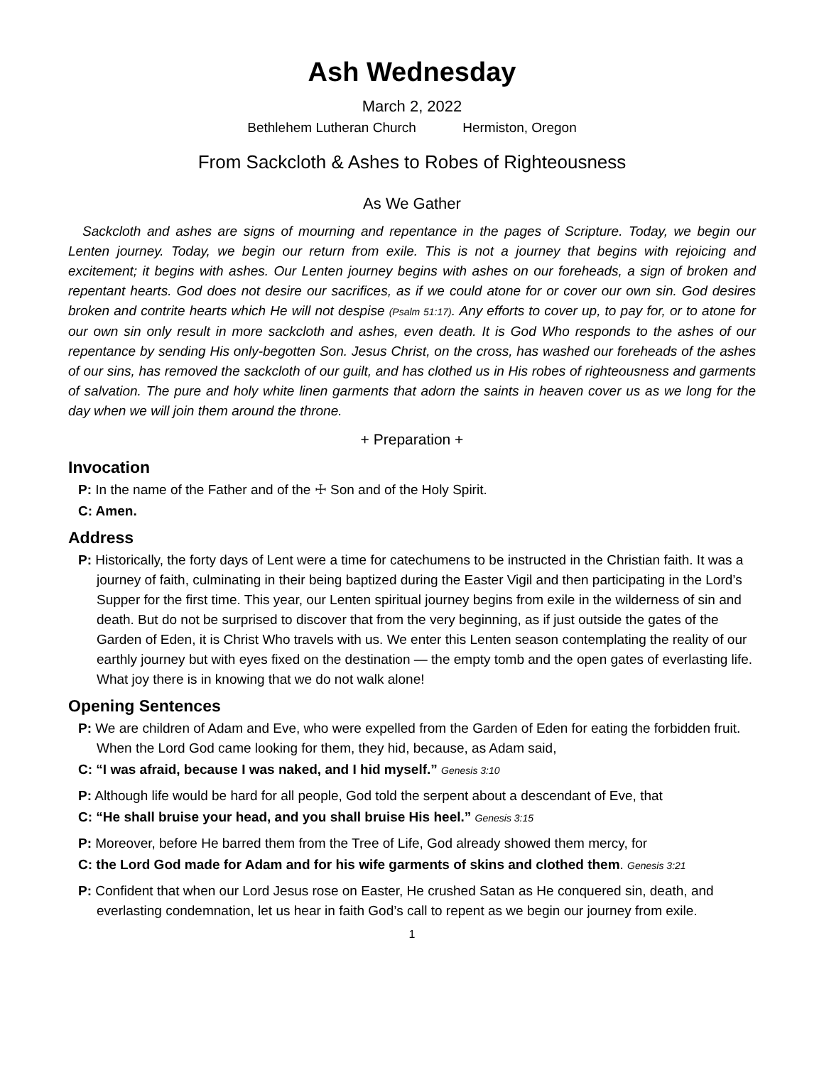Ash Wednesday
March 2, 2022
Bethlehem Lutheran Church Hermiston, Oregon
From Sackcloth & Ashes to Robes of Righteousness
As We Gather
Sackcloth and ashes are signs of mourning and repentance in the pages of Scripture. Today, we begin our Lenten journey. Today, we begin our return from exile. This is not a journey that begins with rejoicing and excitement; it begins with ashes. Our Lenten journey begins with ashes on our foreheads, a sign of broken and repentant hearts. God does not desire our sacrifices, as if we could atone for or cover our own sin. God desires broken and contrite hearts which He will not despise (Psalm 51:17). Any efforts to cover up, to pay for, or to atone for our own sin only result in more sackcloth and ashes, even death. It is God Who responds to the ashes of our repentance by sending His only-begotten Son. Jesus Christ, on the cross, has washed our foreheads of the ashes of our sins, has removed the sackcloth of our guilt, and has clothed us in His robes of righteousness and garments of salvation. The pure and holy white linen garments that adorn the saints in heaven cover us as we long for the day when we will join them around the throne.
+ Preparation +
Invocation
P: In the name of the Father and of the ☩ Son and of the Holy Spirit.
C: Amen.
Address
P: Historically, the forty days of Lent were a time for catechumens to be instructed in the Christian faith. It was a journey of faith, culminating in their being baptized during the Easter Vigil and then participating in the Lord’s Supper for the first time. This year, our Lenten spiritual journey begins from exile in the wilderness of sin and death. But do not be surprised to discover that from the very beginning, as if just outside the gates of the Garden of Eden, it is Christ Who travels with us. We enter this Lenten season contemplating the reality of our earthly journey but with eyes fixed on the destination — the empty tomb and the open gates of everlasting life. What joy there is in knowing that we do not walk alone!
Opening Sentences
P: We are children of Adam and Eve, who were expelled from the Garden of Eden for eating the forbidden fruit. When the Lord God came looking for them, they hid, because, as Adam said,
C: “I was afraid, because I was naked, and I hid myself.” Genesis 3:10
P: Although life would be hard for all people, God told the serpent about a descendant of Eve, that
C: “He shall bruise your head, and you shall bruise His heel.” Genesis 3:15
P: Moreover, before He barred them from the Tree of Life, God already showed them mercy, for
C: the Lord God made for Adam and for his wife garments of skins and clothed them. Genesis 3:21
P: Confident that when our Lord Jesus rose on Easter, He crushed Satan as He conquered sin, death, and everlasting condemnation, let us hear in faith God’s call to repent as we begin our journey from exile.
1